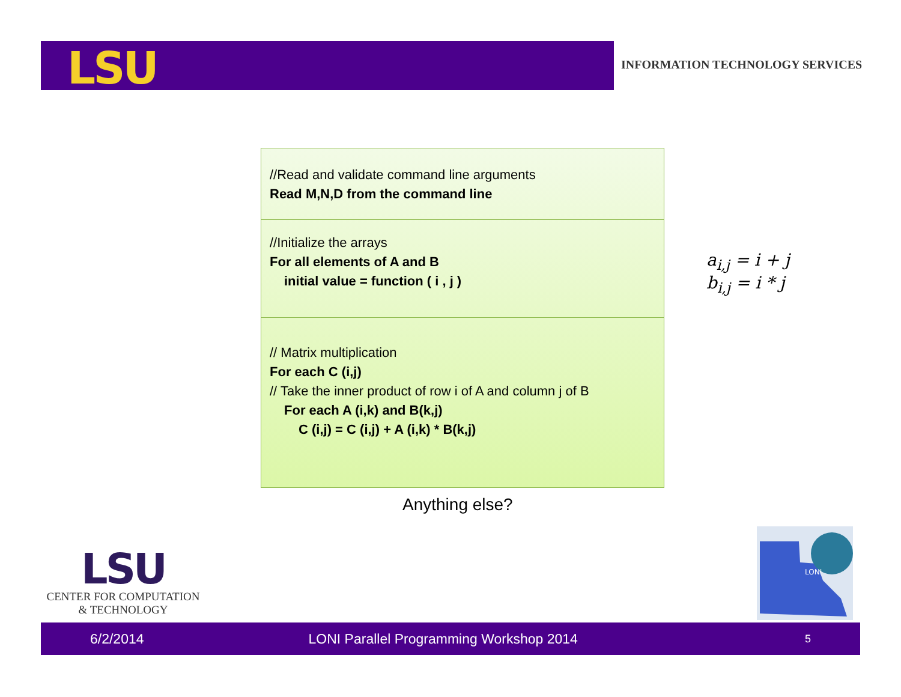LSU
INFORMATION TECHNOLOGY SERVICES
//Read and validate command line arguments
Read M,N,D from the command line
//Initialize the arrays
For all elements of A and B
initial value = function ( i , j )
// Matrix multiplication
For each C (i,j)
// Take the inner product of row i of A and column j of B
For each A (i,k) and B(k,j)
C (i,j) = C (i,j) + A (i,k) * B(k,j)
a<sub>i,j</sub> = i + j
b<sub>i,j</sub> = i * j
Anything else?
LSU
CENTER FOR COMPUTATION
& TECHNOLOGY
LONI
6/2/2014 LONI Parallel Programming Workshop 2014 5